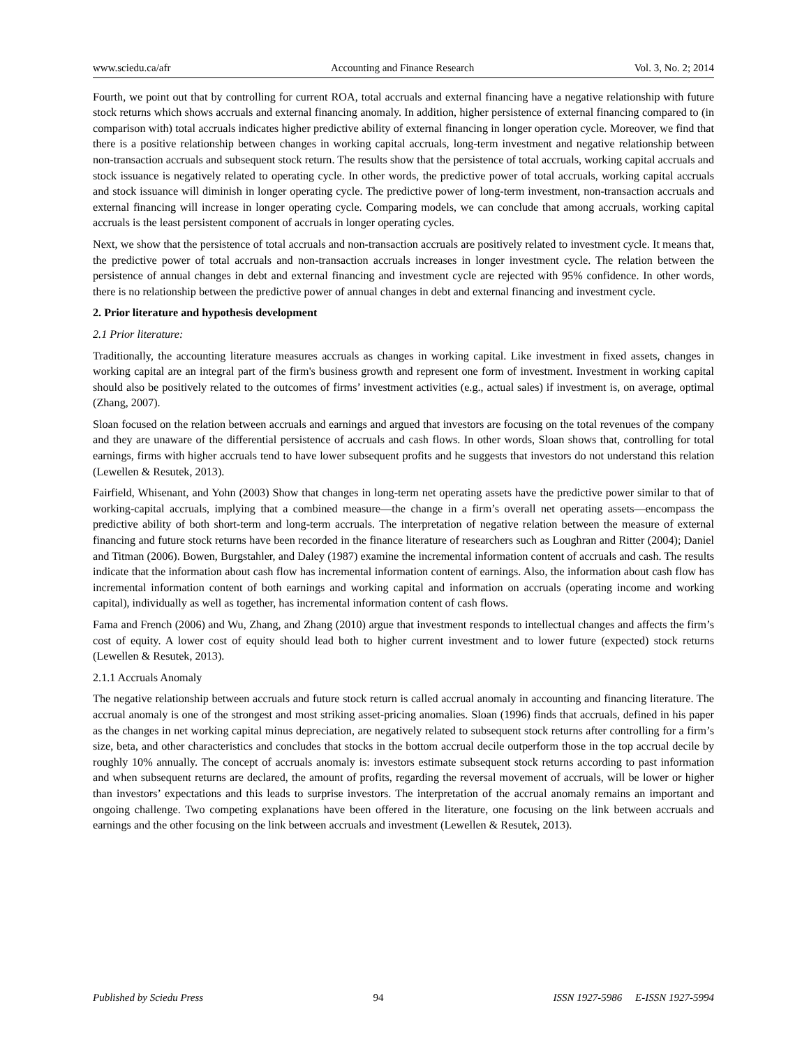www.sciedu.ca/afr Accounting and Finance Research Vol. 3, No. 2; 2014
Fourth, we point out that by controlling for current ROA, total accruals and external financing have a negative relationship with future stock returns which shows accruals and external financing anomaly. In addition, higher persistence of external financing compared to (in comparison with) total accruals indicates higher predictive ability of external financing in longer operation cycle. Moreover, we find that there is a positive relationship between changes in working capital accruals, long-term investment and negative relationship between non-transaction accruals and subsequent stock return. The results show that the persistence of total accruals, working capital accruals and stock issuance is negatively related to operating cycle. In other words, the predictive power of total accruals, working capital accruals and stock issuance will diminish in longer operating cycle. The predictive power of long-term investment, non-transaction accruals and external financing will increase in longer operating cycle. Comparing models, we can conclude that among accruals, working capital accruals is the least persistent component of accruals in longer operating cycles.
Next, we show that the persistence of total accruals and non-transaction accruals are positively related to investment cycle. It means that, the predictive power of total accruals and non-transaction accruals increases in longer investment cycle. The relation between the persistence of annual changes in debt and external financing and investment cycle are rejected with 95% confidence. In other words, there is no relationship between the predictive power of annual changes in debt and external financing and investment cycle.
2. Prior literature and hypothesis development
2.1 Prior literature:
Traditionally, the accounting literature measures accruals as changes in working capital. Like investment in fixed assets, changes in working capital are an integral part of the firm's business growth and represent one form of investment. Investment in working capital should also be positively related to the outcomes of firms’ investment activities (e.g., actual sales) if investment is, on average, optimal (Zhang, 2007).
Sloan focused on the relation between accruals and earnings and argued that investors are focusing on the total revenues of the company and they are unaware of the differential persistence of accruals and cash flows. In other words, Sloan shows that, controlling for total earnings, firms with higher accruals tend to have lower subsequent profits and he suggests that investors do not understand this relation (Lewellen & Resutek, 2013).
Fairfield, Whisenant, and Yohn (2003) Show that changes in long-term net operating assets have the predictive power similar to that of working-capital accruals, implying that a combined measure—the change in a firm’s overall net operating assets—encompass the predictive ability of both short-term and long-term accruals. The interpretation of negative relation between the measure of external financing and future stock returns have been recorded in the finance literature of researchers such as Loughran and Ritter (2004); Daniel and Titman (2006). Bowen, Burgstahler, and Daley (1987) examine the incremental information content of accruals and cash. The results indicate that the information about cash flow has incremental information content of earnings. Also, the information about cash flow has incremental information content of both earnings and working capital and information on accruals (operating income and working capital), individually as well as together, has incremental information content of cash flows.
Fama and French (2006) and Wu, Zhang, and Zhang (2010) argue that investment responds to intellectual changes and affects the firm’s cost of equity. A lower cost of equity should lead both to higher current investment and to lower future (expected) stock returns (Lewellen & Resutek, 2013).
2.1.1 Accruals Anomaly
The negative relationship between accruals and future stock return is called accrual anomaly in accounting and financing literature. The accrual anomaly is one of the strongest and most striking asset-pricing anomalies. Sloan (1996) finds that accruals, defined in his paper as the changes in net working capital minus depreciation, are negatively related to subsequent stock returns after controlling for a firm’s size, beta, and other characteristics and concludes that stocks in the bottom accrual decile outperform those in the top accrual decile by roughly 10% annually. The concept of accruals anomaly is: investors estimate subsequent stock returns according to past information and when subsequent returns are declared, the amount of profits, regarding the reversal movement of accruals, will be lower or higher than investors’ expectations and this leads to surprise investors. The interpretation of the accrual anomaly remains an important and ongoing challenge. Two competing explanations have been offered in the literature, one focusing on the link between accruals and earnings and the other focusing on the link between accruals and investment (Lewellen & Resutek, 2013).
Published by Sciedu Press 94 ISSN 1927-5986 E-ISSN 1927-5994